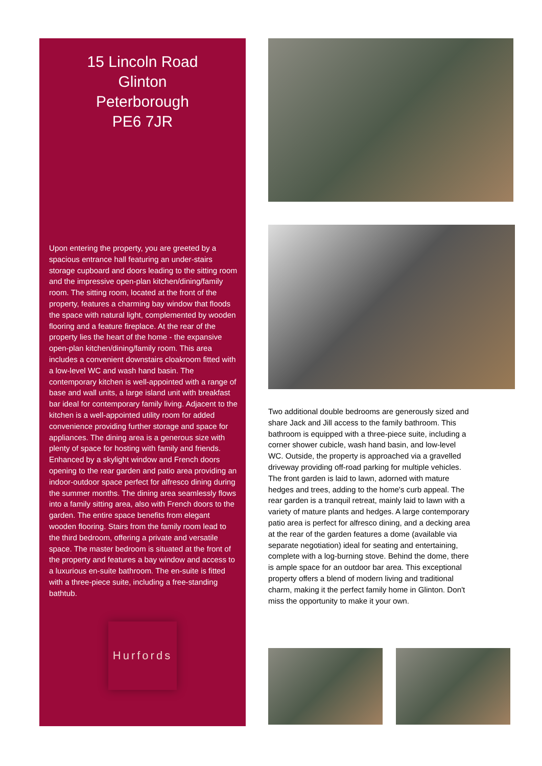15 Lincoln Road
Glinton
Peterborough
PE6 7JR
Upon entering the property, you are greeted by a spacious entrance hall featuring an under-stairs storage cupboard and doors leading to the sitting room and the impressive open-plan kitchen/dining/family room. The sitting room, located at the front of the property, features a charming bay window that floods the space with natural light, complemented by wooden flooring and a feature fireplace. At the rear of the property lies the heart of the home - the expansive open-plan kitchen/dining/family room. This area includes a convenient downstairs cloakroom fitted with a low-level WC and wash hand basin. The contemporary kitchen is well-appointed with a range of base and wall units, a large island unit with breakfast bar ideal for contemporary family living. Adjacent to the kitchen is a well-appointed utility room for added convenience providing further storage and space for appliances. The dining area is a generous size with plenty of space for hosting with family and friends. Enhanced by a skylight window and French doors opening to the rear garden and patio area providing an indoor-outdoor space perfect for alfresco dining during the summer months. The dining area seamlessly flows into a family sitting area, also with French doors to the garden. The entire space benefits from elegant wooden flooring. Stairs from the family room lead to the third bedroom, offering a private and versatile space. The master bedroom is situated at the front of the property and features a bay window and access to a luxurious en-suite bathroom. The en-suite is fitted with a three-piece suite, including a free-standing bathtub.
Hurfords
Two additional double bedrooms are generously sized and share Jack and Jill access to the family bathroom. This bathroom is equipped with a three-piece suite, including a corner shower cubicle, wash hand basin, and low-level WC. Outside, the property is approached via a gravelled driveway providing off-road parking for multiple vehicles. The front garden is laid to lawn, adorned with mature hedges and trees, adding to the home's curb appeal. The rear garden is a tranquil retreat, mainly laid to lawn with a variety of mature plants and hedges. A large contemporary patio area is perfect for alfresco dining, and a decking area at the rear of the garden features a dome (available via separate negotiation) ideal for seating and entertaining, complete with a log-burning stove. Behind the dome, there is ample space for an outdoor bar area. This exceptional property offers a blend of modern living and traditional charm, making it the perfect family home in Glinton. Don't miss the opportunity to make it your own.